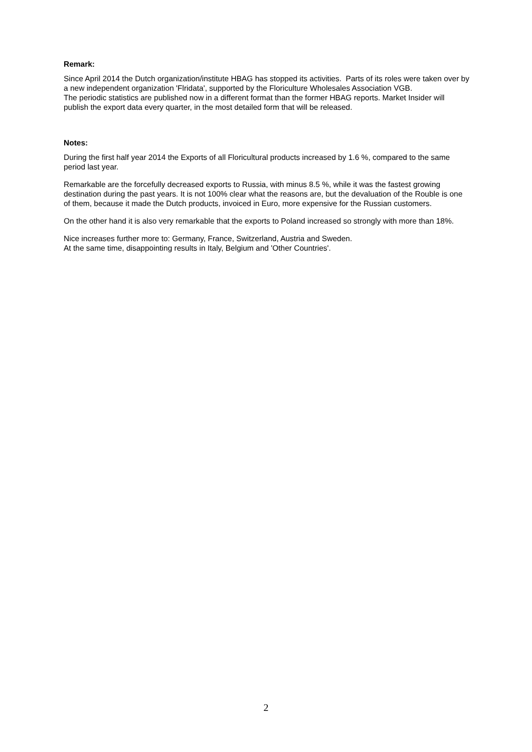Remark:
Since April 2014 the Dutch organization/institute HBAG has stopped its activities. Parts of its roles were taken over by a new independent organization 'Flridata', supported by the Floriculture Wholesales Association VGB.
The periodic statistics are published now in a different format than the former HBAG reports. Market Insider will publish the export data every quarter, in the most detailed form that will be released.
Notes:
During the first half year 2014 the Exports of all Floricultural products increased by 1.6 %, compared to the same period last year.
Remarkable are the forcefully decreased exports to Russia, with minus 8.5 %, while it was the fastest growing destination during the past years. It is not 100% clear what the reasons are, but the devaluation of the Rouble is one of them, because it made the Dutch products, invoiced in Euro, more expensive for the Russian customers.
On the other hand it is also very remarkable that the exports to Poland increased so strongly with more than 18%.
Nice increases further more to: Germany, France, Switzerland, Austria and Sweden.
At the same time, disappointing results in Italy, Belgium and 'Other Countries'.
2